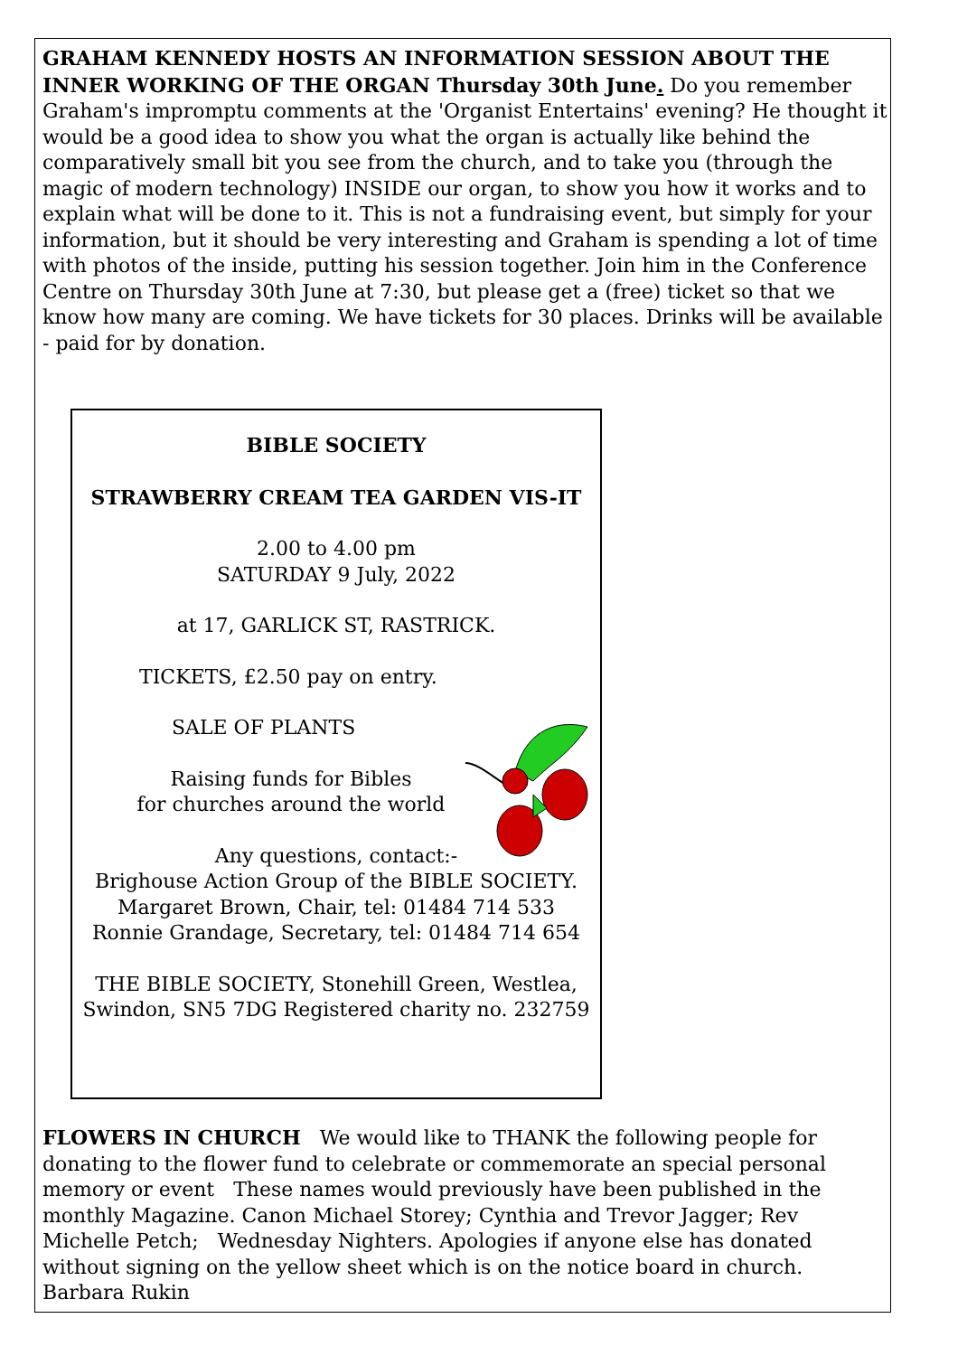GRAHAM KENNEDY HOSTS AN INFORMATION SESSION ABOUT THE INNER WORKING OF THE ORGAN Thursday 30th June. Do you remember Graham's impromptu comments at the 'Organist Entertains' evening? He thought it would be a good idea to show you what the organ is actually like behind the comparatively small bit you see from the church, and to take you (through the magic of modern technology) INSIDE our organ, to show you how it works and to explain what will be done to it. This is not a fundraising event, but simply for your information, but it should be very interesting and Graham is spending a lot of time with photos of the inside, putting his session together. Join him in the Conference Centre on Thursday 30th June at 7:30, but please get a (free) ticket so that we know how many are coming. We have tickets for 30 places. Drinks will be available - paid for by donation.
BIBLE SOCIETY
STRAWBERRY CREAM TEA GARDEN VIS-IT
2.00 to 4.00 pm
SATURDAY 9 July, 2022
at 17, GARLICK ST, RASTRICK.
TICKETS, £2.50 pay on entry.
SALE OF PLANTS
Raising funds for Bibles
for churches around the world
Any questions, contact:-
Brighouse Action Group of the BIBLE SOCIETY.
Margaret Brown, Chair, tel: 01484 714 533
Ronnie Grandage, Secretary, tel: 01484 714 654
THE BIBLE SOCIETY, Stonehill Green, Westlea,
Swindon, SN5 7DG Registered charity no. 232759
FLOWERS IN CHURCH We would like to THANK the following people for donating to the flower fund to celebrate or commemorate an special personal memory or event These names would previously have been published in the monthly Magazine. Canon Michael Storey; Cynthia and Trevor Jagger; Rev Michelle Petch; Wednesday Nighters. Apologies if anyone else has donated without signing on the yellow sheet which is on the notice board in church.
Barbara Rukin